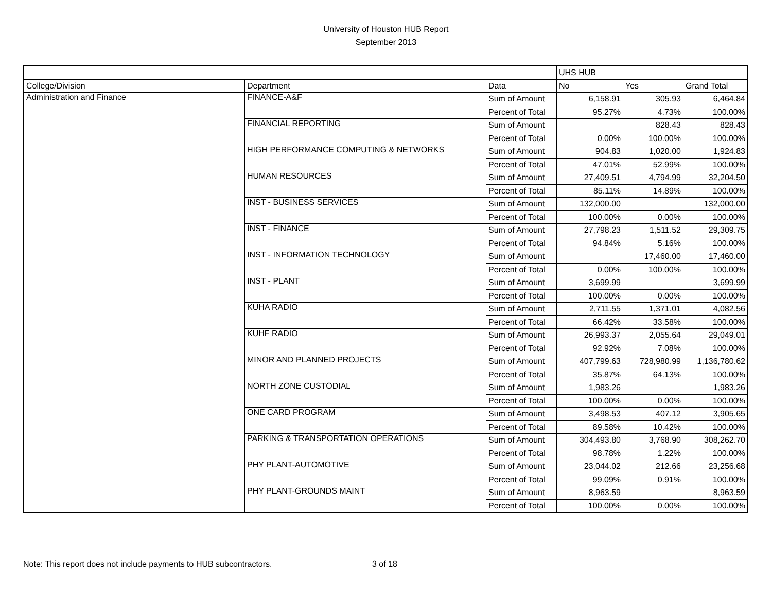University of Houston HUB Report
September 2013
| | | | UHS HUB | | |
| --- | --- | --- | --- | --- | --- |
| College/Division | Department | Data | No | Yes | Grand Total |
| Administration and Finance | FINANCE-A&F | Sum of Amount | 6,158.91 | 305.93 | 6,464.84 |
| | | Percent of Total | 95.27% | 4.73% | 100.00% |
| | FINANCIAL REPORTING | Sum of Amount | | 828.43 | 828.43 |
| | | Percent of Total | 0.00% | 100.00% | 100.00% |
| | HIGH PERFORMANCE COMPUTING & NETWORKS | Sum of Amount | 904.83 | 1,020.00 | 1,924.83 |
| | | Percent of Total | 47.01% | 52.99% | 100.00% |
| | HUMAN RESOURCES | Sum of Amount | 27,409.51 | 4,794.99 | 32,204.50 |
| | | Percent of Total | 85.11% | 14.89% | 100.00% |
| | INST - BUSINESS SERVICES | Sum of Amount | 132,000.00 | | 132,000.00 |
| | | Percent of Total | 100.00% | 0.00% | 100.00% |
| | INST - FINANCE | Sum of Amount | 27,798.23 | 1,511.52 | 29,309.75 |
| | | Percent of Total | 94.84% | 5.16% | 100.00% |
| | INST - INFORMATION TECHNOLOGY | Sum of Amount | | 17,460.00 | 17,460.00 |
| | | Percent of Total | 0.00% | 100.00% | 100.00% |
| | INST - PLANT | Sum of Amount | 3,699.99 | | 3,699.99 |
| | | Percent of Total | 100.00% | 0.00% | 100.00% |
| | KUHA RADIO | Sum of Amount | 2,711.55 | 1,371.01 | 4,082.56 |
| | | Percent of Total | 66.42% | 33.58% | 100.00% |
| | KUHF RADIO | Sum of Amount | 26,993.37 | 2,055.64 | 29,049.01 |
| | | Percent of Total | 92.92% | 7.08% | 100.00% |
| | MINOR AND PLANNED PROJECTS | Sum of Amount | 407,799.63 | 728,980.99 | 1,136,780.62 |
| | | Percent of Total | 35.87% | 64.13% | 100.00% |
| | NORTH ZONE CUSTODIAL | Sum of Amount | 1,983.26 | | 1,983.26 |
| | | Percent of Total | 100.00% | 0.00% | 100.00% |
| | ONE CARD PROGRAM | Sum of Amount | 3,498.53 | 407.12 | 3,905.65 |
| | | Percent of Total | 89.58% | 10.42% | 100.00% |
| | PARKING & TRANSPORTATION OPERATIONS | Sum of Amount | 304,493.80 | 3,768.90 | 308,262.70 |
| | | Percent of Total | 98.78% | 1.22% | 100.00% |
| | PHY PLANT-AUTOMOTIVE | Sum of Amount | 23,044.02 | 212.66 | 23,256.68 |
| | | Percent of Total | 99.09% | 0.91% | 100.00% |
| | PHY PLANT-GROUNDS MAINT | Sum of Amount | 8,963.59 | | 8,963.59 |
| | | Percent of Total | 100.00% | 0.00% | 100.00% |
Note: This report does not include payments to HUB subcontractors. 3 of 18